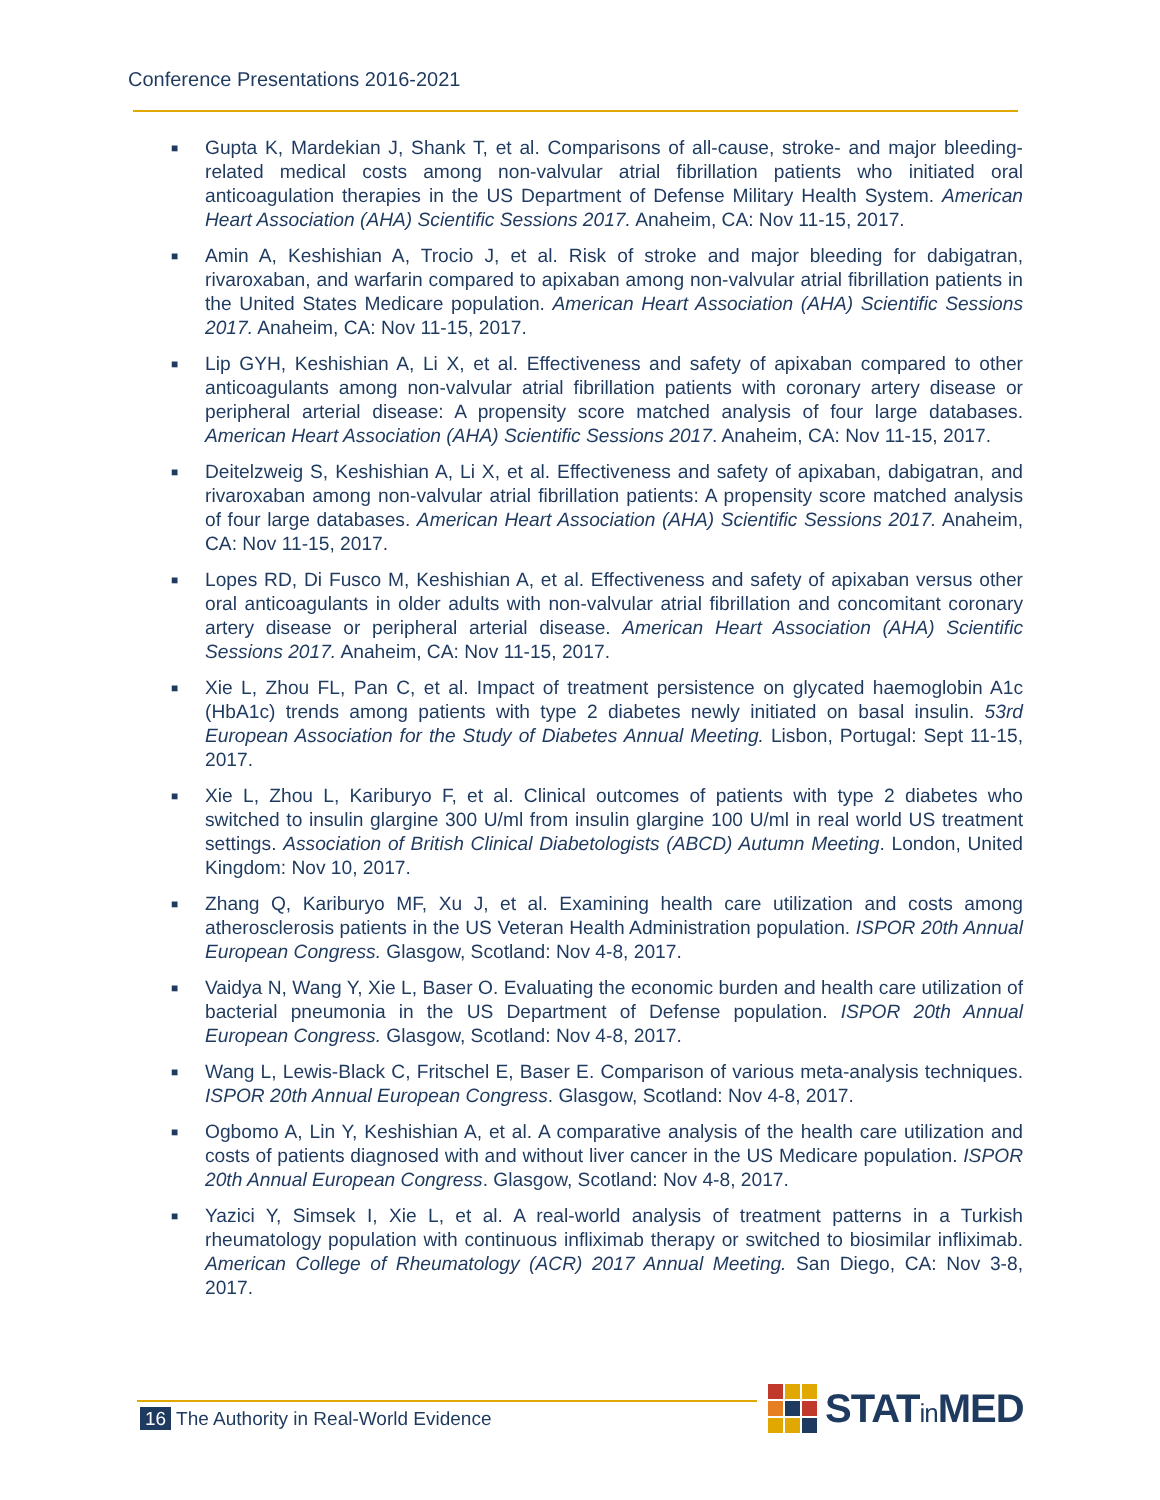Conference Presentations 2016-2021
■ Gupta K, Mardekian J, Shank T, et al. Comparisons of all-cause, stroke- and major bleeding-related medical costs among non-valvular atrial fibrillation patients who initiated oral anticoagulation therapies in the US Department of Defense Military Health System. American Heart Association (AHA) Scientific Sessions 2017. Anaheim, CA: Nov 11-15, 2017.
■ Amin A, Keshishian A, Trocio J, et al. Risk of stroke and major bleeding for dabigatran, rivaroxaban, and warfarin compared to apixaban among non-valvular atrial fibrillation patients in the United States Medicare population. American Heart Association (AHA) Scientific Sessions 2017. Anaheim, CA: Nov 11-15, 2017.
■ Lip GYH, Keshishian A, Li X, et al. Effectiveness and safety of apixaban compared to other anticoagulants among non-valvular atrial fibrillation patients with coronary artery disease or peripheral arterial disease: A propensity score matched analysis of four large databases. American Heart Association (AHA) Scientific Sessions 2017. Anaheim, CA: Nov 11-15, 2017.
■ Deitelzweig S, Keshishian A, Li X, et al. Effectiveness and safety of apixaban, dabigatran, and rivaroxaban among non-valvular atrial fibrillation patients: A propensity score matched analysis of four large databases. American Heart Association (AHA) Scientific Sessions 2017. Anaheim, CA: Nov 11-15, 2017.
■ Lopes RD, Di Fusco M, Keshishian A, et al. Effectiveness and safety of apixaban versus other oral anticoagulants in older adults with non-valvular atrial fibrillation and concomitant coronary artery disease or peripheral arterial disease. American Heart Association (AHA) Scientific Sessions 2017. Anaheim, CA: Nov 11-15, 2017.
■ Xie L, Zhou FL, Pan C, et al. Impact of treatment persistence on glycated haemoglobin A1c (HbA1c) trends among patients with type 2 diabetes newly initiated on basal insulin. 53rd European Association for the Study of Diabetes Annual Meeting. Lisbon, Portugal: Sept 11-15, 2017.
■ Xie L, Zhou L, Kariburyo F, et al. Clinical outcomes of patients with type 2 diabetes who switched to insulin glargine 300 U/ml from insulin glargine 100 U/ml in real world US treatment settings. Association of British Clinical Diabetologists (ABCD) Autumn Meeting. London, United Kingdom: Nov 10, 2017.
■ Zhang Q, Kariburyo MF, Xu J, et al. Examining health care utilization and costs among atherosclerosis patients in the US Veteran Health Administration population. ISPOR 20th Annual European Congress. Glasgow, Scotland: Nov 4-8, 2017.
■ Vaidya N, Wang Y, Xie L, Baser O. Evaluating the economic burden and health care utilization of bacterial pneumonia in the US Department of Defense population. ISPOR 20th Annual European Congress. Glasgow, Scotland: Nov 4-8, 2017.
■ Wang L, Lewis-Black C, Fritschel E, Baser E. Comparison of various meta-analysis techniques. ISPOR 20th Annual European Congress. Glasgow, Scotland: Nov 4-8, 2017.
■ Ogbomo A, Lin Y, Keshishian A, et al. A comparative analysis of the health care utilization and costs of patients diagnosed with and without liver cancer in the US Medicare population. ISPOR 20th Annual European Congress. Glasgow, Scotland: Nov 4-8, 2017.
■ Yazici Y, Simsek I, Xie L, et al. A real-world analysis of treatment patterns in a Turkish rheumatology population with continuous infliximab therapy or switched to biosimilar infliximab. American College of Rheumatology (ACR) 2017 Annual Meeting. San Diego, CA: Nov 3-8, 2017.
16 The Authority in Real-World Evidence
STATin MED